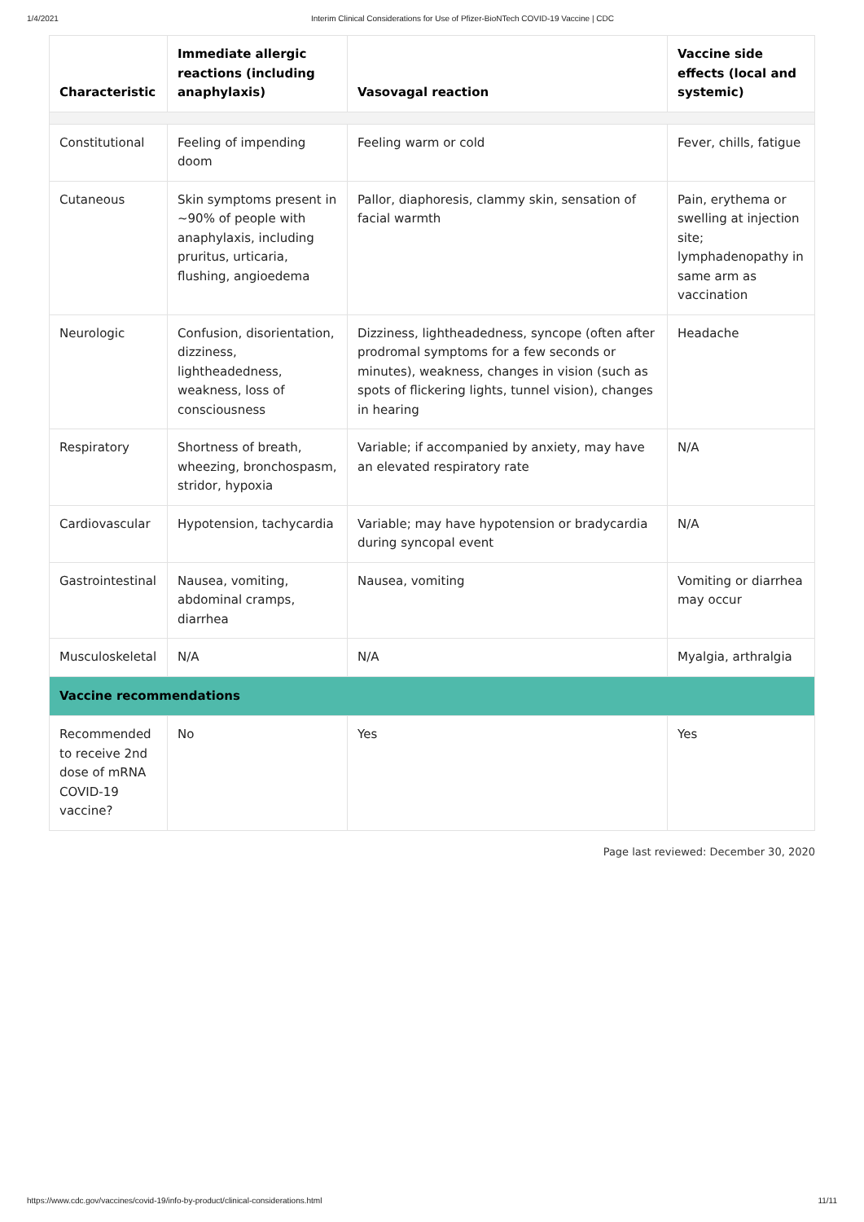1/4/2021 Interim Clinical Considerations for Use of Pfizer-BioNTech COVID-19 Vaccine | CDC
| Characteristic | Immediate allergic reactions (including anaphylaxis) | Vasovagal reaction | Vaccine side effects (local and systemic) |
| --- | --- | --- | --- |
| Constitutional | Feeling of impending doom | Feeling warm or cold | Fever, chills, fatigue |
| Cutaneous | Skin symptoms present in ~90% of people with anaphylaxis, including pruritus, urticaria, flushing, angioedema | Pallor, diaphoresis, clammy skin, sensation of facial warmth | Pain, erythema or swelling at injection site; lymphadenopathy in same arm as vaccination |
| Neurologic | Confusion, disorientation, dizziness, lightheadedness, weakness, loss of consciousness | Dizziness, lightheadedness, syncope (often after prodromal symptoms for a few seconds or minutes), weakness, changes in vision (such as spots of flickering lights, tunnel vision), changes in hearing | Headache |
| Respiratory | Shortness of breath, wheezing, bronchospasm, stridor, hypoxia | Variable; if accompanied by anxiety, may have an elevated respiratory rate | N/A |
| Cardiovascular | Hypotension, tachycardia | Variable; may have hypotension or bradycardia during syncopal event | N/A |
| Gastrointestinal | Nausea, vomiting, abdominal cramps, diarrhea | Nausea, vomiting | Vomiting or diarrhea may occur |
| Musculoskeletal | N/A | N/A | Myalgia, arthralgia |
| Vaccine recommendations | | | |
| Recommended to receive 2nd dose of mRNA COVID-19 vaccine? | No | Yes | Yes |
Page last reviewed: December 30, 2020
https://www.cdc.gov/vaccines/covid-19/info-by-product/clinical-considerations.html 11/11